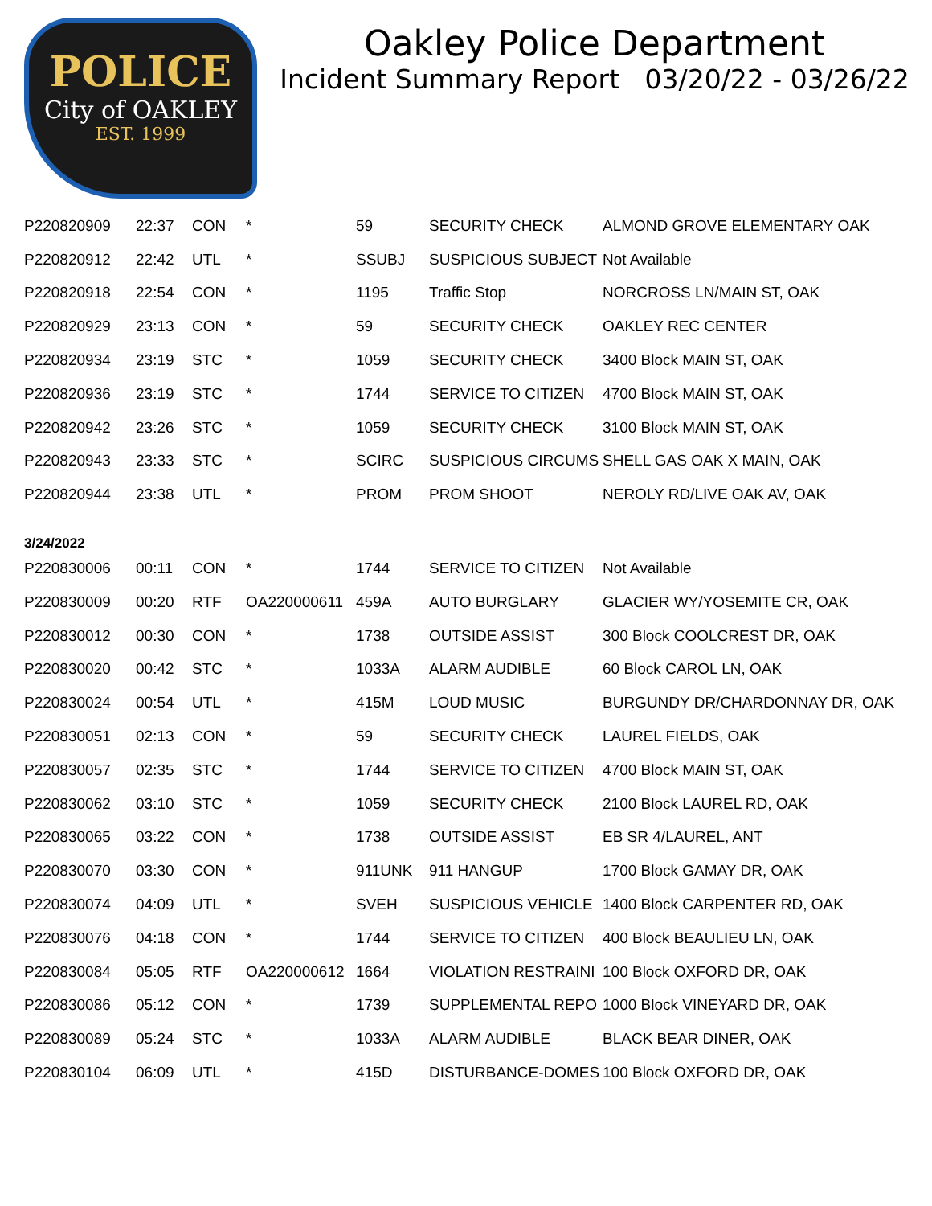POLICE
City of OAKLEY
EST. 1999
Oakley Police Department
Incident Summary Report 03/20/22 - 03/26/22
| P220820909 | 22:37 | CON | * | 59 | SECURITY CHECK | ALMOND GROVE ELEMENTARY OAK |
| P220820912 | 22:42 | UTL | * | SSUBJ | SUSPICIOUS SUBJECT | Not Available |
| P220820918 | 22:54 | CON | * | 1195 | Traffic Stop | NORCROSS LN/MAIN ST, OAK |
| P220820929 | 23:13 | CON | * | 59 | SECURITY CHECK | OAKLEY REC CENTER |
| P220820934 | 23:19 | STC | * | 1059 | SECURITY CHECK | 3400 Block MAIN ST, OAK |
| P220820936 | 23:19 | STC | * | 1744 | SERVICE TO CITIZEN | 4700 Block MAIN ST, OAK |
| P220820942 | 23:26 | STC | * | 1059 | SECURITY CHECK | 3100 Block MAIN ST, OAK |
| P220820943 | 23:33 | STC | * | SCIRC | SUSPICIOUS CIRCUMS | SHELL GAS OAK X MAIN, OAK |
| P220820944 | 23:38 | UTL | * | PROM | PROM SHOOT | NEROLY RD/LIVE OAK AV, OAK |
| 3/24/2022 | | | | | | |
| P220830006 | 00:11 | CON | * | 1744 | SERVICE TO CITIZEN | Not Available |
| P220830009 | 00:20 | RTF | OA220000611 | 459A | AUTO BURGLARY | GLACIER WY/YOSEMITE CR, OAK |
| P220830012 | 00:30 | CON | * | 1738 | OUTSIDE ASSIST | 300 Block COOLCREST DR, OAK |
| P220830020 | 00:42 | STC | * | 1033A | ALARM AUDIBLE | 60 Block CAROL LN, OAK |
| P220830024 | 00:54 | UTL | * | 415M | LOUD MUSIC | BURGUNDY DR/CHARDONNAY DR, OAK |
| P220830051 | 02:13 | CON | * | 59 | SECURITY CHECK | LAUREL FIELDS, OAK |
| P220830057 | 02:35 | STC | * | 1744 | SERVICE TO CITIZEN | 4700 Block MAIN ST, OAK |
| P220830062 | 03:10 | STC | * | 1059 | SECURITY CHECK | 2100 Block LAUREL RD, OAK |
| P220830065 | 03:22 | CON | * | 1738 | OUTSIDE ASSIST | EB SR 4/LAUREL, ANT |
| P220830070 | 03:30 | CON | * | 911UNK | 911 HANGUP | 1700 Block GAMAY DR, OAK |
| P220830074 | 04:09 | UTL | * | SVEH | SUSPICIOUS VEHICLE | 1400 Block CARPENTER RD, OAK |
| P220830076 | 04:18 | CON | * | 1744 | SERVICE TO CITIZEN | 400 Block BEAULIEU LN, OAK |
| P220830084 | 05:05 | RTF | OA220000612 | 1664 | VIOLATION RESTRAINI | 100 Block OXFORD DR, OAK |
| P220830086 | 05:12 | CON | * | 1739 | SUPPLEMENTAL REPO | 1000 Block VINEYARD DR, OAK |
| P220830089 | 05:24 | STC | * | 1033A | ALARM AUDIBLE | BLACK BEAR DINER, OAK |
| P220830104 | 06:09 | UTL | * | 415D | DISTURBANCE-DOMES | 100 Block OXFORD DR, OAK |